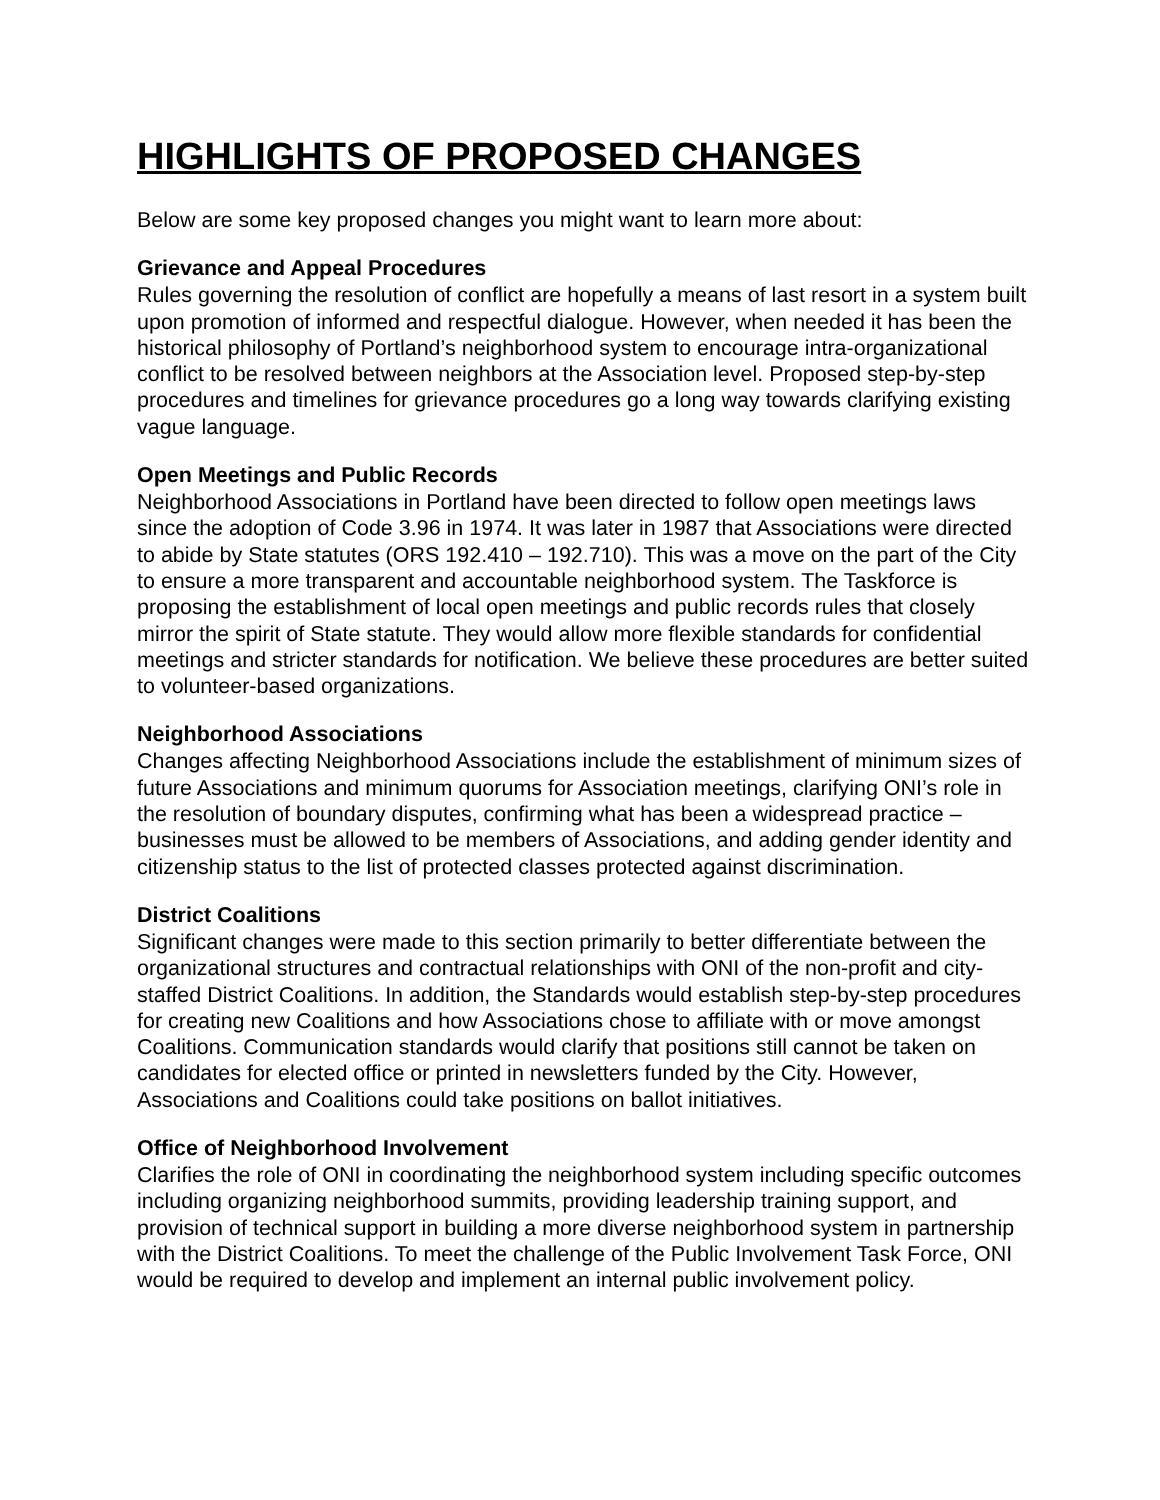HIGHLIGHTS OF PROPOSED CHANGES
Below are some key proposed changes you might want to learn more about:
Grievance and Appeal Procedures
Rules governing the resolution of conflict are hopefully a means of last resort in a system built upon promotion of informed and respectful dialogue. However, when needed it has been the historical philosophy of Portland’s neighborhood system to encourage intra-organizational conflict to be resolved between neighbors at the Association level. Proposed step-by-step procedures and timelines for grievance procedures go a long way towards clarifying existing vague language.
Open Meetings and Public Records
Neighborhood Associations in Portland have been directed to follow open meetings laws since the adoption of Code 3.96 in 1974. It was later in 1987 that Associations were directed to abide by State statutes (ORS 192.410 – 192.710). This was a move on the part of the City to ensure a more transparent and accountable neighborhood system. The Taskforce is proposing the establishment of local open meetings and public records rules that closely mirror the spirit of State statute. They would allow more flexible standards for confidential meetings and stricter standards for notification. We believe these procedures are better suited to volunteer-based organizations.
Neighborhood Associations
Changes affecting Neighborhood Associations include the establishment of minimum sizes of future Associations and minimum quorums for Association meetings, clarifying ONI’s role in the resolution of boundary disputes, confirming what has been a widespread practice – businesses must be allowed to be members of Associations, and adding gender identity and citizenship status to the list of protected classes protected against discrimination.
District Coalitions
Significant changes were made to this section primarily to better differentiate between the organizational structures and contractual relationships with ONI of the non-profit and city-staffed District Coalitions. In addition, the Standards would establish step-by-step procedures for creating new Coalitions and how Associations chose to affiliate with or move amongst Coalitions. Communication standards would clarify that positions still cannot be taken on candidates for elected office or printed in newsletters funded by the City. However, Associations and Coalitions could take positions on ballot initiatives.
Office of Neighborhood Involvement
Clarifies the role of ONI in coordinating the neighborhood system including specific outcomes including organizing neighborhood summits, providing leadership training support, and provision of technical support in building a more diverse neighborhood system in partnership with the District Coalitions. To meet the challenge of the Public Involvement Task Force, ONI would be required to develop and implement an internal public involvement policy.